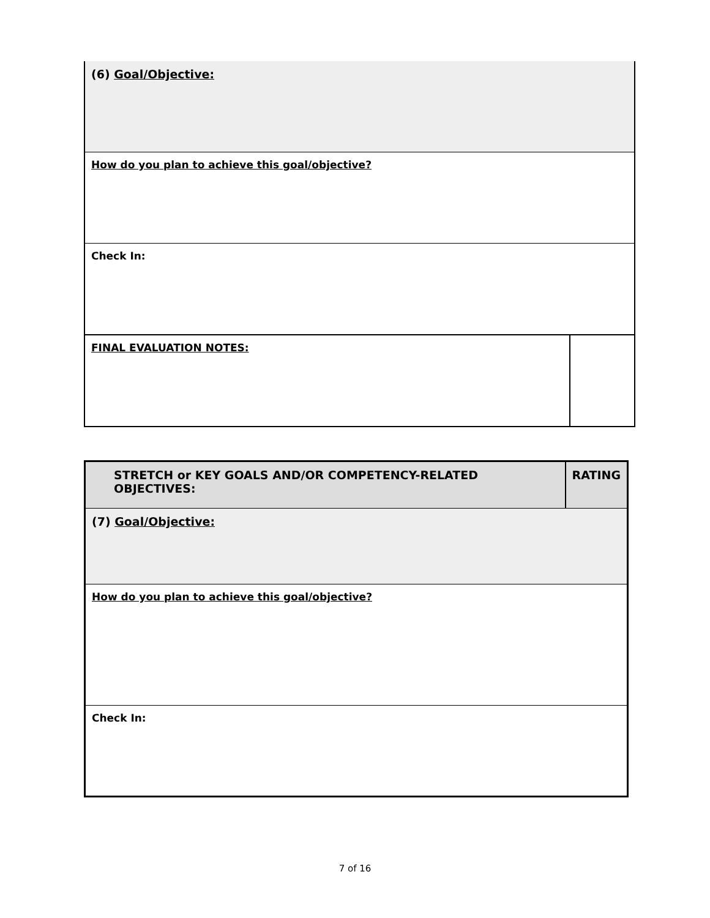| (6) Goal/Objective: | |
| How do you plan to achieve this goal/objective? | |
| Check In: | |
| FINAL EVALUATION NOTES: | |
| STRETCH or KEY GOALS AND/OR COMPETENCY-RELATED OBJECTIVES: | RATING |
| (7) Goal/Objective: | |
| How do you plan to achieve this goal/objective? | |
| Check In: | |
7 of 16